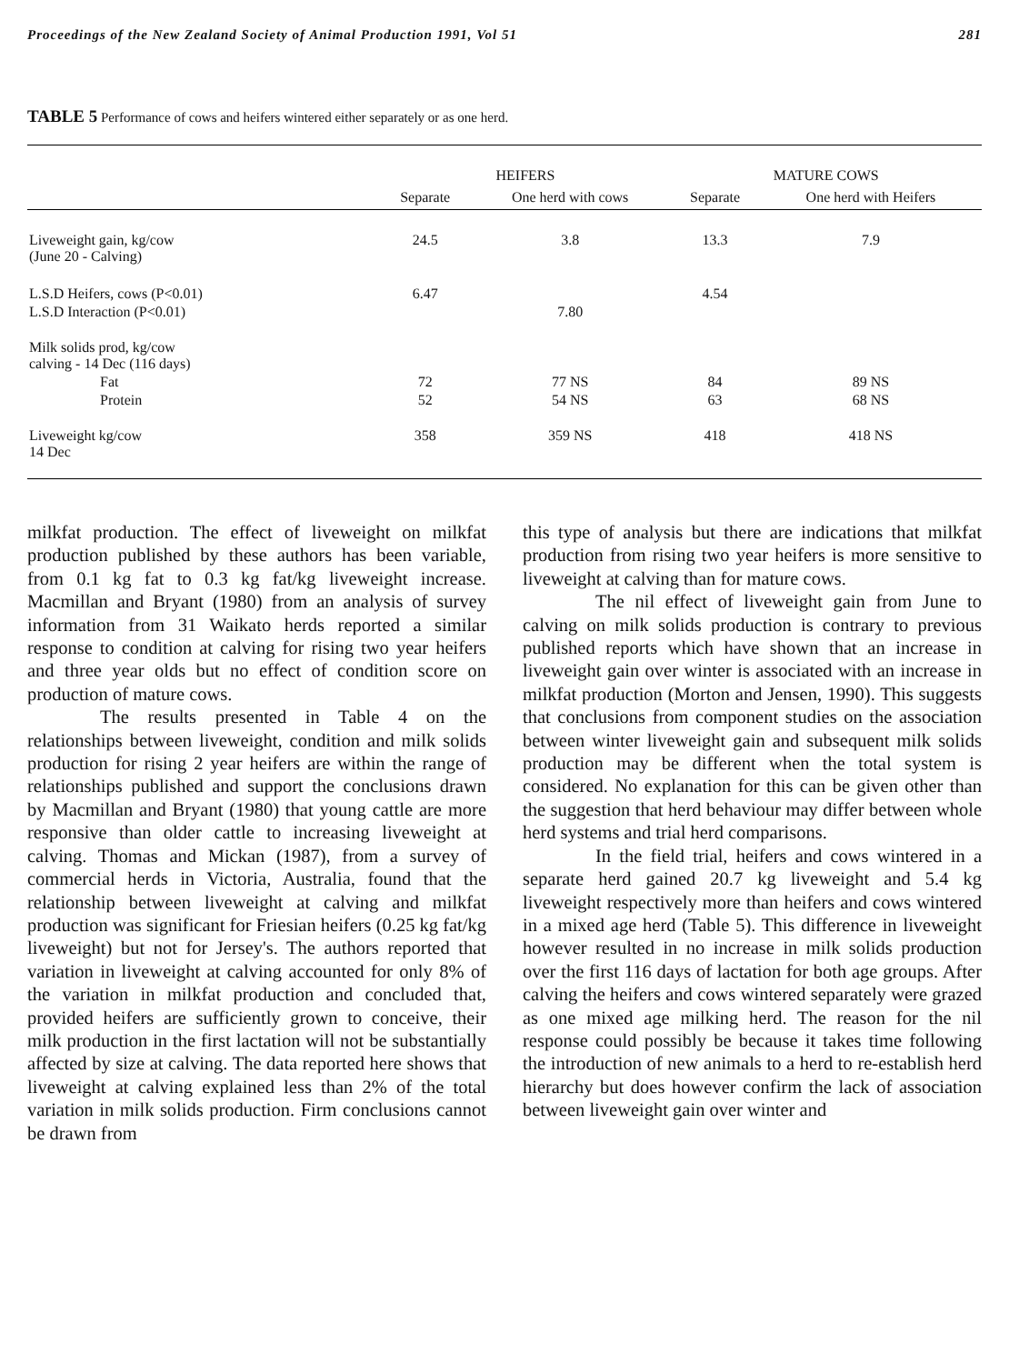Proceedings of the New Zealand Society of Animal Production 1991, Vol 51 281
TABLE 5 Performance of cows and heifers wintered either separately or as one herd.
| | HEIFERS | | MATURE COWS | |
| --- | --- | --- | --- | --- |
| | Separate | One herd with cows | Separate | One herd with Heifers |
| Liveweight gain, kg/cow (June 20 - Calving) | 24.5 | 3.8 | 13.3 | 7.9 |
| L.S.D Heifers, cows (P<0.01) | 6.47 | | 4.54 | |
| L.S.D Interaction (P<0.01) | | 7.80 | | |
| Milk solids prod, kg/cow calving - 14 Dec (116 days) | | | | |
| Fat | 72 | 77 NS | 84 | 89 NS |
| Protein | 52 | 54 NS | 63 | 68 NS |
| Liveweight kg/cow 14 Dec | 358 | 359 NS | 418 | 418 NS |
milkfat production. The effect of liveweight on milkfat production published by these authors has been variable, from 0.1 kg fat to 0.3 kg fat/kg liveweight increase. Macmillan and Bryant (1980) from an analysis of survey information from 31 Waikato herds reported a similar response to condition at calving for rising two year heifers and three year olds but no effect of condition score on production of mature cows.
The results presented in Table 4 on the relationships between liveweight, condition and milk solids production for rising 2 year heifers are within the range of relationships published and support the conclusions drawn by Macmillan and Bryant (1980) that young cattle are more responsive than older cattle to increasing liveweight at calving. Thomas and Mickan (1987), from a survey of commercial herds in Victoria, Australia, found that the relationship between liveweight at calving and milkfat production was significant for Friesian heifers (0.25 kg fat/kg liveweight) but not for Jersey's. The authors reported that variation in liveweight at calving accounted for only 8% of the variation in milkfat production and concluded that, provided heifers are sufficiently grown to conceive, their milk production in the first lactation will not be substantially affected by size at calving. The data reported here shows that liveweight at calving explained less than 2% of the total variation in milk solids production. Firm conclusions cannot be drawn from
this type of analysis but there are indications that milkfat production from rising two year heifers is more sensitive to liveweight at calving than for mature cows.
The nil effect of liveweight gain from June to calving on milk solids production is contrary to previous published reports which have shown that an increase in liveweight gain over winter is associated with an increase in milkfat production (Morton and Jensen, 1990). This suggests that conclusions from component studies on the association between winter liveweight gain and subsequent milk solids production may be different when the total system is considered. No explanation for this can be given other than the suggestion that herd behaviour may differ between whole herd systems and trial herd comparisons.
In the field trial, heifers and cows wintered in a separate herd gained 20.7 kg liveweight and 5.4 kg liveweight respectively more than heifers and cows wintered in a mixed age herd (Table 5). This difference in liveweight however resulted in no increase in milk solids production over the first 116 days of lactation for both age groups. After calving the heifers and cows wintered separately were grazed as one mixed age milking herd. The reason for the nil response could possibly be because it takes time following the introduction of new animals to a herd to re-establish herd hierarchy but does however confirm the lack of association between liveweight gain over winter and